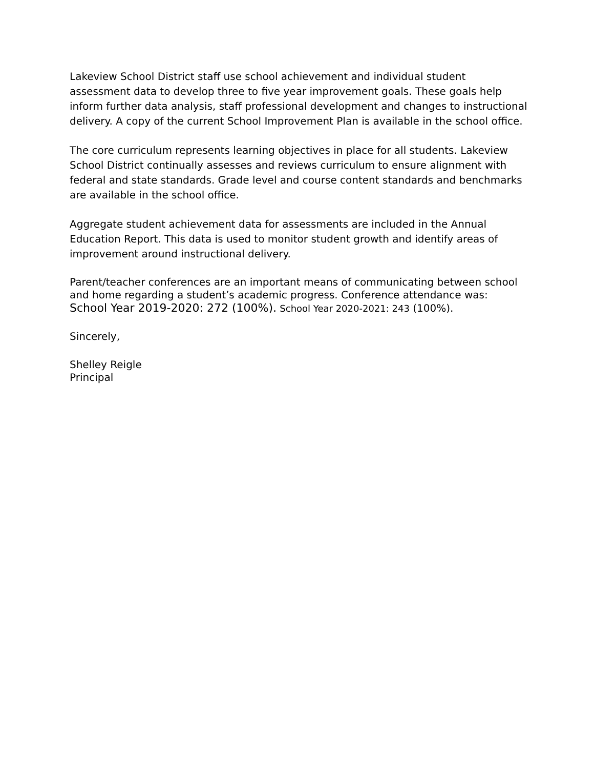Lakeview School District staff use school achievement and individual student assessment data to develop three to five year improvement goals. These goals help inform further data analysis, staff professional development and changes to instructional delivery. A copy of the current School Improvement Plan is available in the school office.
The core curriculum represents learning objectives in place for all students. Lakeview School District continually assesses and reviews curriculum to ensure alignment with federal and state standards. Grade level and course content standards and benchmarks are available in the school office.
Aggregate student achievement data for assessments are included in the Annual Education Report. This data is used to monitor student growth and identify areas of improvement around instructional delivery.
Parent/teacher conferences are an important means of communicating between school and home regarding a student’s academic progress. Conference attendance was: School Year 2019-2020: 272 (100%). School Year 2020-2021: 243 (100%).
Sincerely,
Shelley Reigle
Principal